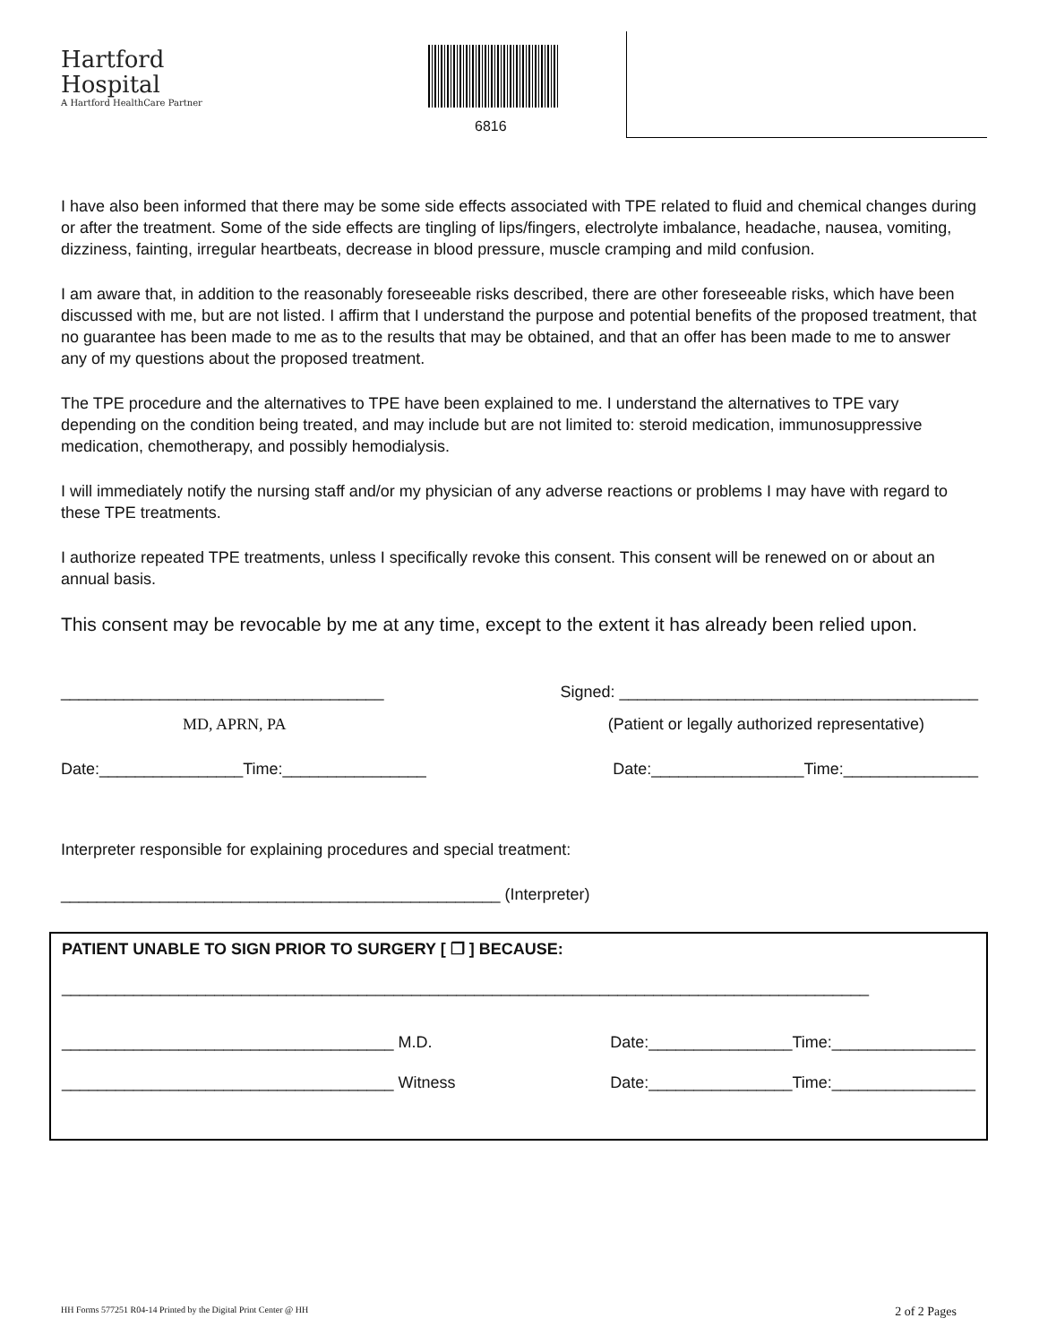Hartford
Hospital
A Hartford HealthCare Partner
6816
I have also been informed that there may be some side effects associated with TPE related to fluid and chemical changes during or after the treatment. Some of the side effects are tingling of lips/fingers, electrolyte imbalance, headache, nausea, vomiting, dizziness, fainting, irregular heartbeats, decrease in blood pressure, muscle cramping and mild confusion.
I am aware that, in addition to the reasonably foreseeable risks described, there are other foreseeable risks, which have been discussed with me, but are not listed. I affirm that I understand the purpose and potential benefits of the proposed treatment, that no guarantee has been made to me as to the results that may be obtained, and that an offer has been made to me to answer any of my questions about the proposed treatment.
The TPE procedure and the alternatives to TPE have been explained to me. I understand the alternatives to TPE vary depending on the condition being treated, and may include but are not limited to: steroid medication, immunosuppressive medication, chemotherapy, and possibly hemodialysis.
I will immediately notify the nursing staff and/or my physician of any adverse reactions or problems I may have with regard to these TPE treatments.
I authorize repeated TPE treatments, unless I specifically revoke this consent. This consent will be renewed on or about an annual basis.
This consent may be revocable by me at any time, except to the extent it has already been relied upon.
____________________________________ Signed: ________________________________________
MD, APRN, PA (Patient or legally authorized representative)
Date:________________Time:________________ Date:_________________Time:_______________
Interpreter responsible for explaining procedures and special treatment:
_________________________________________________ (Interpreter)
PATIENT UNABLE TO SIGN PRIOR TO SURGERY [ ❒ ] BECAUSE:
__________________________________________________________________________________________
_____________________________________ M.D. Date:________________Time:________________
_____________________________________ Witness Date:________________Time:________________
HH Forms 577251 R04-14 Printed by the Digital Print Center @ HH 2 of 2 Pages